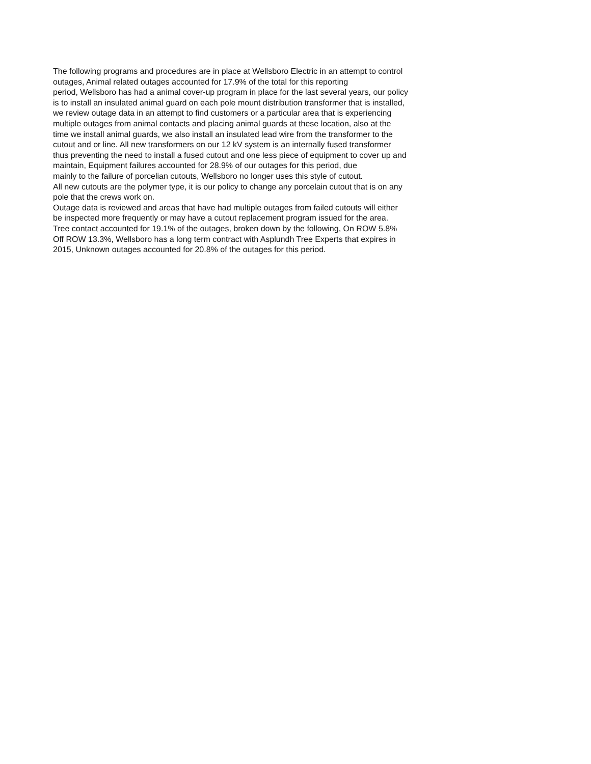The following programs and procedures are in place at Wellsboro Electric in an attempt to control
outages, Animal related outages accounted for 17.9% of the total for this reporting
period, Wellsboro has had a animal cover-up program in place for the last several years, our policy
is to install an insulated animal guard on each pole mount distribution transformer that is installed,
we review outage data in an attempt to find customers or a particular area that is experiencing
multiple outages from animal contacts and placing animal guards at these location, also at the
time we install animal guards, we also install an insulated lead wire from the transformer to the
cutout and or line. All new transformers on our 12 kV system is an internally fused transformer
thus preventing the need to install a fused cutout and one less piece of equipment to cover up and
maintain, Equipment failures accounted for 28.9% of our outages for this period, due
mainly to the failure of porcelian cutouts, Wellsboro no longer uses this style of cutout.
All new cutouts are the polymer type, it is our policy to change any porcelain cutout that is on any
pole that the crews work on.
Outage data is reviewed and areas that have had multiple outages from failed cutouts will either
be inspected more frequently or may have a cutout replacement program issued for the area.
Tree contact accounted for 19.1% of the outages, broken down by the following, On ROW 5.8%
Off ROW 13.3%, Wellsboro has a long term contract with Asplundh Tree Experts that expires in
2015, Unknown outages accounted for 20.8% of the outages for this period.